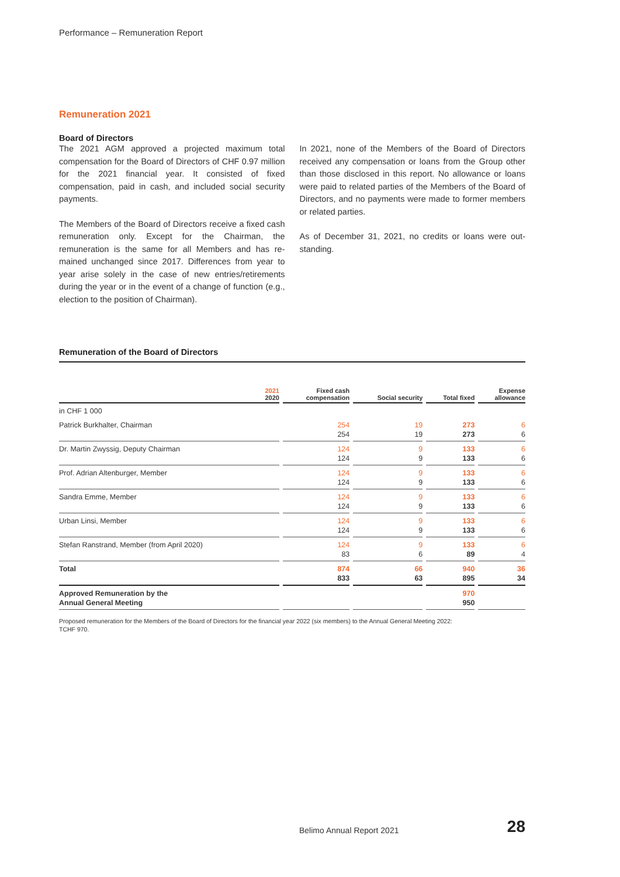Performance – Remuneration Report
Remuneration 2021
Board of Directors
The 2021 AGM approved a projected maximum total compensation for the Board of Directors of CHF 0.97 million for the 2021 financial year. It consisted of fixed compensation, paid in cash, and included social secu­rity payments.
The Members of the Board of Directors receive a fixed cash remuneration only. Except for the Chairman, the remuneration is the same for all Members and has re­mained unchanged since 2017. Differences from year to year arise solely in the case of new entries/retire­ments during the year or in the event of a change of function (e.g., election to the position of Chairman).
In 2021, none of the Members of the Board of Directors received any compensation or loans from the Group other than those disclosed in this report. No allowance or loans were paid to related parties of the Members of the Board of Directors, and no payments were made to former members or related parties.
As of December 31, 2021, no credits or loans were out­standing.
Remuneration of the Board of Directors
| 2021 2020 | Fixed cash compensation | Social security | Total fixed | Expense allowance |
| --- | --- | --- | --- | --- |
| in CHF 1 000 | | | | |
| Patrick Burkhalter, Chairman | 254 254 | 19 19 | 273 273 | 6 6 |
| Dr. Martin Zwyssig, Deputy Chairman | 124 124 | 9 9 | 133 133 | 6 6 |
| Prof. Adrian Altenburger, Member | 124 124 | 9 9 | 133 133 | 6 6 |
| Sandra Emme, Member | 124 124 | 9 9 | 133 133 | 6 6 |
| Urban Linsi, Member | 124 124 | 9 9 | 133 133 | 6 6 |
| Stefan Ranstrand, Member (from April 2020) | 124 83 | 9 6 | 133 89 | 6 4 |
| Total | 874 833 | 66 63 | 940 895 | 36 34 |
| Approved Remuneration by the Annual General Meeting | | | 970 950 | |
Proposed remuneration for the Members of the Board of Directors for the financial year 2022 (six members) to the Annual General Meeting 2022:
TCHF 970.
Belimo Annual Report 2021 28